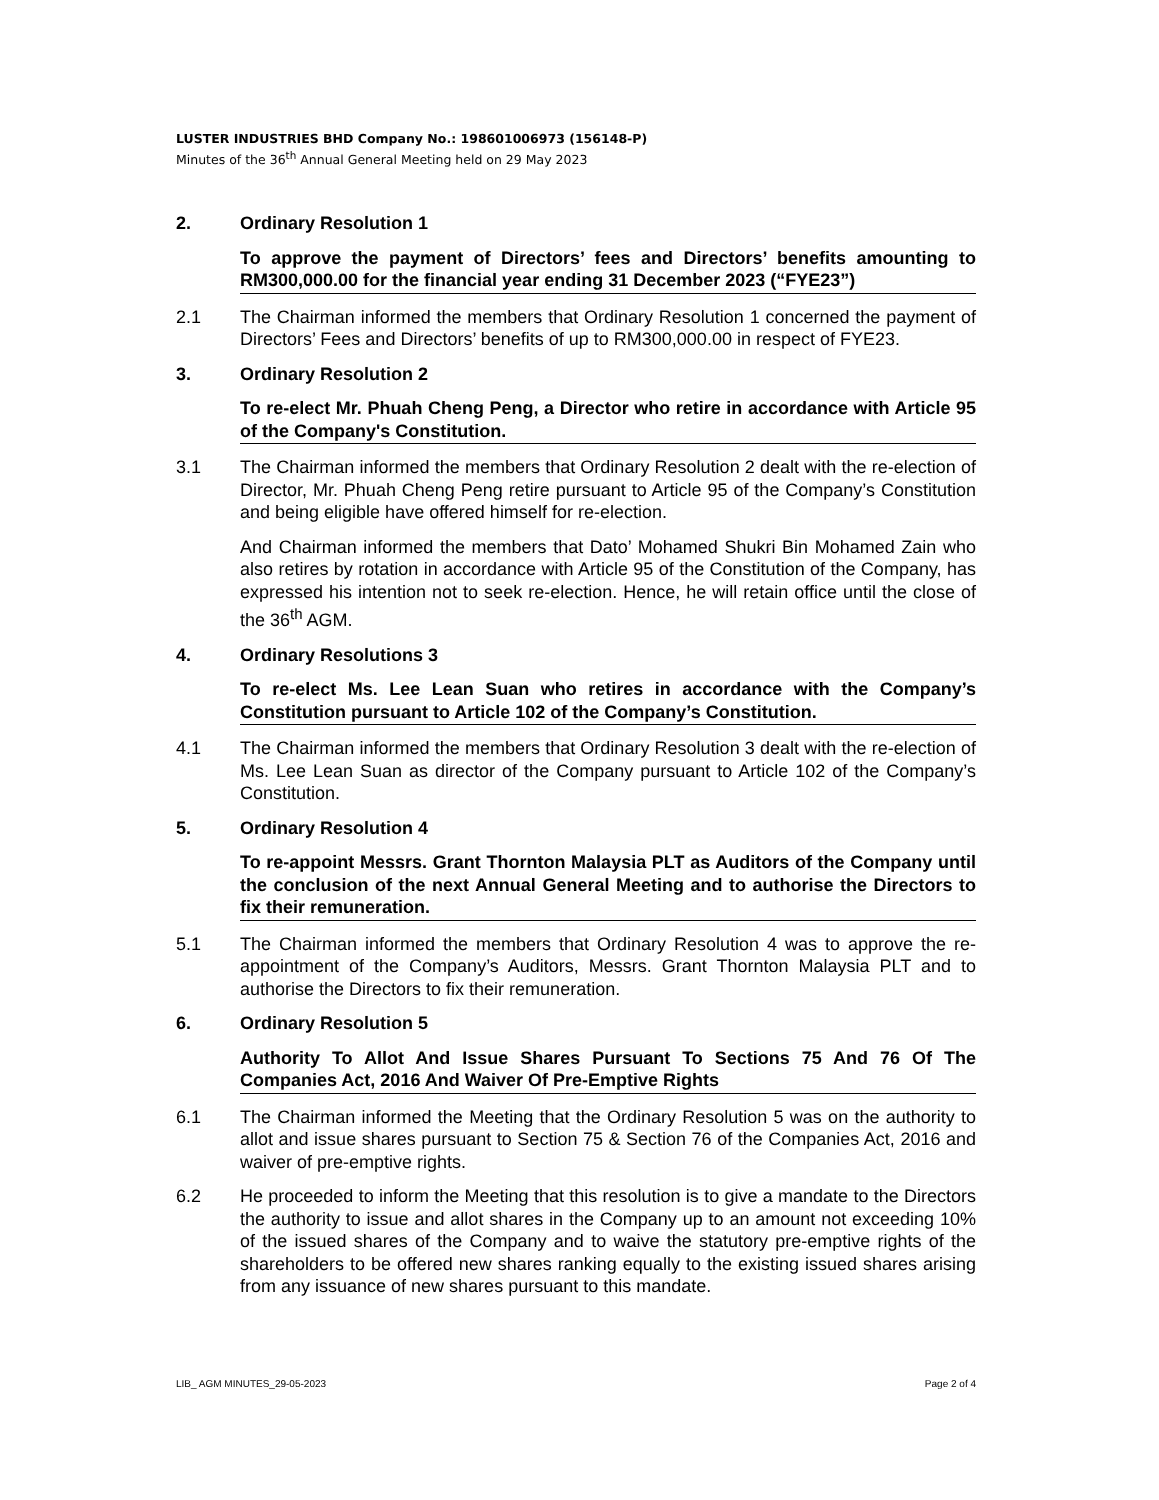LUSTER INDUSTRIES BHD Company No.: 198601006973 (156148-P)
Minutes of the 36<sup>th</sup> Annual General Meeting held on 29 May 2023
2. Ordinary Resolution 1
To approve the payment of Directors’ fees and Directors’ benefits amounting to RM300,000.00 for the financial year ending 31 December 2023 (“FYE23”)
2.1 The Chairman informed the members that Ordinary Resolution 1 concerned the payment of Directors’ Fees and Directors’ benefits of up to RM300,000.00 in respect of FYE23.
3. Ordinary Resolution 2
To re-elect Mr. Phuah Cheng Peng, a Director who retire in accordance with Article 95 of the Company's Constitution.
3.1 The Chairman informed the members that Ordinary Resolution 2 dealt with the re-election of Director, Mr. Phuah Cheng Peng retire pursuant to Article 95 of the Company’s Constitution and being eligible have offered himself for re-election.
And Chairman informed the members that Dato’ Mohamed Shukri Bin Mohamed Zain who also retires by rotation in accordance with Article 95 of the Constitution of the Company, has expressed his intention not to seek re-election. Hence, he will retain office until the close of the 36<sup>th</sup> AGM.
4. Ordinary Resolutions 3
To re-elect Ms. Lee Lean Suan who retires in accordance with the Company’s Constitution pursuant to Article 102 of the Company’s Constitution.
4.1 The Chairman informed the members that Ordinary Resolution 3 dealt with the re-election of Ms. Lee Lean Suan as director of the Company pursuant to Article 102 of the Company’s Constitution.
5. Ordinary Resolution 4
To re-appoint Messrs. Grant Thornton Malaysia PLT as Auditors of the Company until the conclusion of the next Annual General Meeting and to authorise the Directors to fix their remuneration.
5.1 The Chairman informed the members that Ordinary Resolution 4 was to approve the re-appointment of the Company’s Auditors, Messrs. Grant Thornton Malaysia PLT and to authorise the Directors to fix their remuneration.
6. Ordinary Resolution 5
Authority To Allot And Issue Shares Pursuant To Sections 75 And 76 Of The Companies Act, 2016 And Waiver Of Pre-Emptive Rights
6.1 The Chairman informed the Meeting that the Ordinary Resolution 5 was on the authority to allot and issue shares pursuant to Section 75 & Section 76 of the Companies Act, 2016 and waiver of pre-emptive rights.
6.2 He proceeded to inform the Meeting that this resolution is to give a mandate to the Directors the authority to issue and allot shares in the Company up to an amount not exceeding 10% of the issued shares of the Company and to waive the statutory pre-emptive rights of the shareholders to be offered new shares ranking equally to the existing issued shares arising from any issuance of new shares pursuant to this mandate.
LIB_ AGM MINUTES_29-05-2023 Page 2 of 4